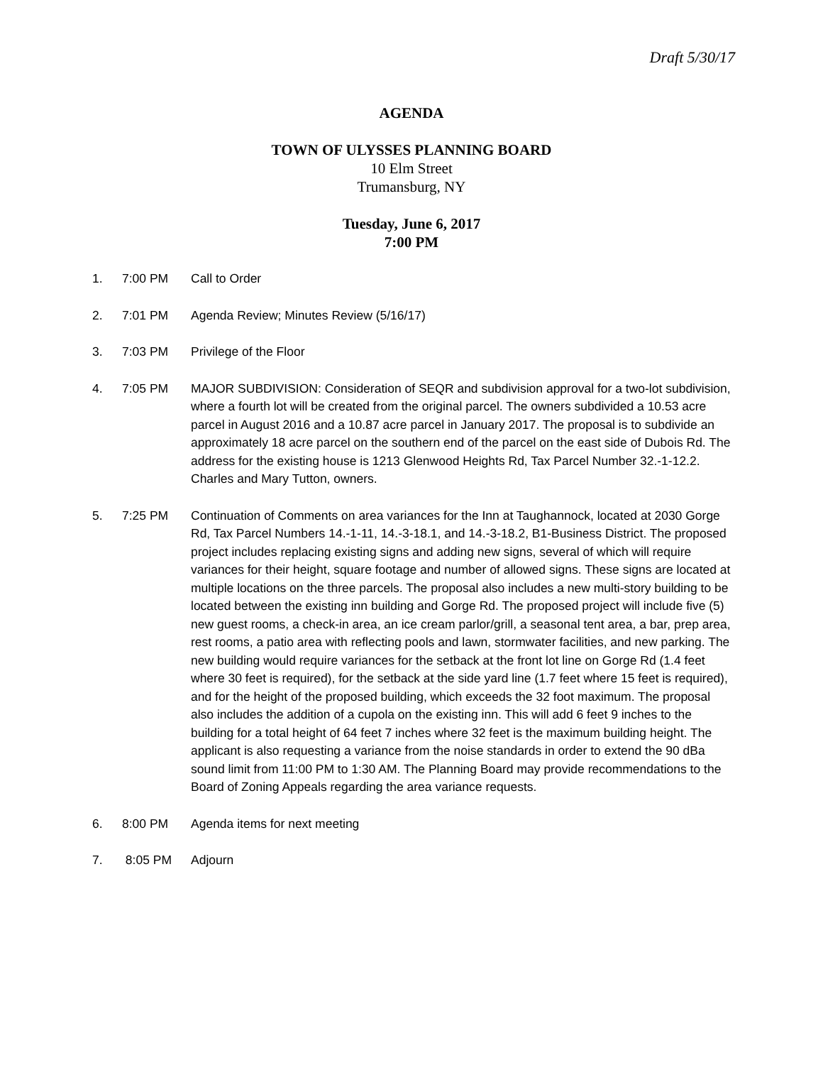Draft 5/30/17
AGENDA
TOWN OF ULYSSES PLANNING BOARD
10 Elm Street
Trumansburg, NY
Tuesday, June 6, 2017
7:00 PM
1. 7:00 PM Call to Order
2. 7:01 PM Agenda Review; Minutes Review (5/16/17)
3. 7:03 PM Privilege of the Floor
4. 7:05 PM MAJOR SUBDIVISION: Consideration of SEQR and subdivision approval for a two-lot subdivision, where a fourth lot will be created from the original parcel. The owners subdivided a 10.53 acre parcel in August 2016 and a 10.87 acre parcel in January 2017. The proposal is to subdivide an approximately 18 acre parcel on the southern end of the parcel on the east side of Dubois Rd. The address for the existing house is 1213 Glenwood Heights Rd, Tax Parcel Number 32.-1-12.2. Charles and Mary Tutton, owners.
5. 7:25 PM Continuation of Comments on area variances for the Inn at Taughannock, located at 2030 Gorge Rd, Tax Parcel Numbers 14.-1-11, 14.-3-18.1, and 14.-3-18.2, B1-Business District. The proposed project includes replacing existing signs and adding new signs, several of which will require variances for their height, square footage and number of allowed signs. These signs are located at multiple locations on the three parcels. The proposal also includes a new multi-story building to be located between the existing inn building and Gorge Rd. The proposed project will include five (5) new guest rooms, a check-in area, an ice cream parlor/grill, a seasonal tent area, a bar, prep area, rest rooms, a patio area with reflecting pools and lawn, stormwater facilities, and new parking. The new building would require variances for the setback at the front lot line on Gorge Rd (1.4 feet where 30 feet is required), for the setback at the side yard line (1.7 feet where 15 feet is required), and for the height of the proposed building, which exceeds the 32 foot maximum. The proposal also includes the addition of a cupola on the existing inn. This will add 6 feet 9 inches to the building for a total height of 64 feet 7 inches where 32 feet is the maximum building height. The applicant is also requesting a variance from the noise standards in order to extend the 90 dBa sound limit from 11:00 PM to 1:30 AM. The Planning Board may provide recommendations to the Board of Zoning Appeals regarding the area variance requests.
6. 8:00 PM Agenda items for next meeting
7. 8:05 PM Adjourn